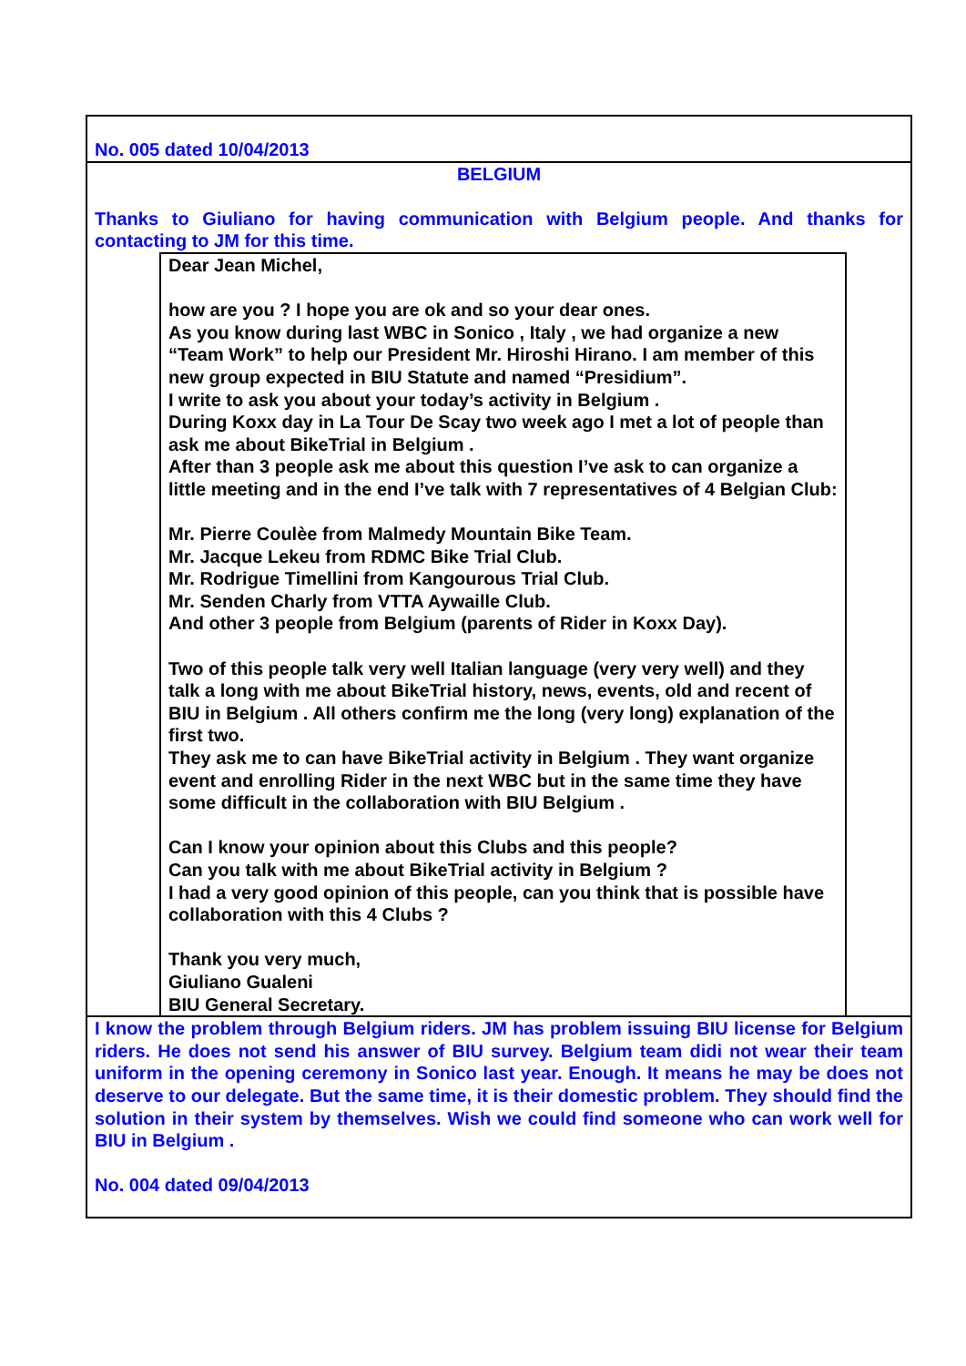No. 005 dated 10/04/2013
BELGIUM
Thanks to Giuliano for having communication with Belgium people. And thanks for contacting to JM for this time.
Dear Jean Michel,
how are you ? I hope you are ok and so your dear ones.
As you know during last WBC in Sonico , Italy , we had organize a new “Team Work” to help our President Mr. Hiroshi Hirano. I am member of this new group expected in BIU Statute and named “Presidium”.
I write to ask you about your today’s activity in Belgium .
During Koxx day in La Tour De Scay two week ago I met a lot of people than ask me about BikeTrial in Belgium .
After than 3 people ask me about this question I’ve ask to can organize a little meeting and in the end I’ve talk with 7 representatives of 4 Belgian Club:
Mr. Pierre Coulèe from Malmedy Mountain Bike Team.
Mr. Jacque Lekeu from RDMC Bike Trial Club.
Mr. Rodrigue Timellini from Kangourous Trial Club.
Mr. Senden Charly from VTTA Aywaille Club.
And other 3 people from Belgium (parents of Rider in Koxx Day).
Two of this people talk very well Italian language (very very well) and they talk a long with me about BikeTrial history, news, events, old and recent of BIU in Belgium . All others confirm me the long (very long) explanation of the first two.
They ask me to can have BikeTrial activity in Belgium . They want organize event and enrolling Rider in the next WBC but in the same time they have some difficult in the collaboration with BIU Belgium .
Can I know your opinion about this Clubs and this people?
Can you talk with me about BikeTrial activity in Belgium ?
I had a very good opinion of this people, can you think that is possible have collaboration with this 4 Clubs ?
Thank you very much,
Giuliano Gualeni
BIU General Secretary.
I know the problem through Belgium riders. JM has problem issuing BIU license for Belgium riders. He does not send his answer of BIU survey. Belgium team didi not wear their team uniform in the opening ceremony in Sonico last year. Enough. It means he may be does not deserve to our delegate. But the same time, it is their domestic problem. They should find the solution in their system by themselves. Wish we could find someone who can work well for BIU in Belgium .
No. 004 dated 09/04/2013